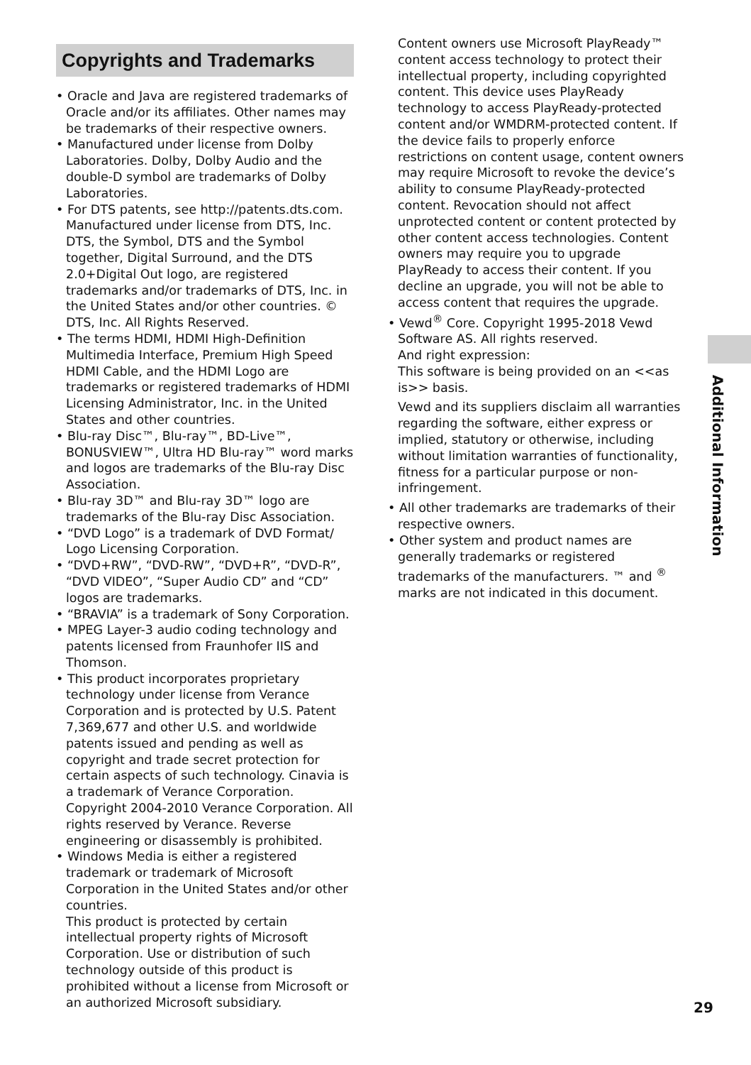Copyrights and Trademarks
• Oracle and Java are registered trademarks of Oracle and/or its affiliates. Other names may be trademarks of their respective owners.
• Manufactured under license from Dolby Laboratories. Dolby, Dolby Audio and the double-D symbol are trademarks of Dolby Laboratories.
• For DTS patents, see http://patents.dts.com. Manufactured under license from DTS, Inc. DTS, the Symbol, DTS and the Symbol together, Digital Surround, and the DTS 2.0+Digital Out logo, are registered trademarks and/or trademarks of DTS, Inc. in the United States and/or other countries. © DTS, Inc. All Rights Reserved.
• The terms HDMI, HDMI High-Definition Multimedia Interface, Premium High Speed HDMI Cable, and the HDMI Logo are trademarks or registered trademarks of HDMI Licensing Administrator, Inc. in the United States and other countries.
• Blu-ray Disc™, Blu-ray™, BD-Live™, BONUSVIEW™, Ultra HD Blu-ray™ word marks and logos are trademarks of the Blu-ray Disc Association.
• Blu-ray 3D™ and Blu-ray 3D™ logo are trademarks of the Blu-ray Disc Association.
• “DVD Logo” is a trademark of DVD Format/ Logo Licensing Corporation.
• “DVD+RW”, “DVD-RW”, “DVD+R”, “DVD-R”, “DVD VIDEO”, “Super Audio CD” and “CD” logos are trademarks.
• “BRAVIA” is a trademark of Sony Corporation.
• MPEG Layer-3 audio coding technology and patents licensed from Fraunhofer IIS and Thomson.
• This product incorporates proprietary technology under license from Verance Corporation and is protected by U.S. Patent 7,369,677 and other U.S. and worldwide patents issued and pending as well as copyright and trade secret protection for certain aspects of such technology. Cinavia is a trademark of Verance Corporation. Copyright 2004-2010 Verance Corporation. All rights reserved by Verance. Reverse engineering or disassembly is prohibited.
• Windows Media is either a registered trademark or trademark of Microsoft Corporation in the United States and/or other countries.
This product is protected by certain intellectual property rights of Microsoft Corporation. Use or distribution of such technology outside of this product is prohibited without a license from Microsoft or an authorized Microsoft subsidiary.
Content owners use Microsoft PlayReady™ content access technology to protect their intellectual property, including copyrighted content. This device uses PlayReady technology to access PlayReady-protected content and/or WMDRM-protected content. If the device fails to properly enforce restrictions on content usage, content owners may require Microsoft to revoke the device’s ability to consume PlayReady-protected content. Revocation should not affect unprotected content or content protected by other content access technologies. Content owners may require you to upgrade PlayReady to access their content. If you decline an upgrade, you will not be able to access content that requires the upgrade.
• Vewd<sup>®</sup> Core. Copyright 1995-2018 Vewd Software AS. All rights reserved.
And right expression:
This software is being provided on an <<as is>> basis.
Vewd and its suppliers disclaim all warranties regarding the software, either express or implied, statutory or otherwise, including without limitation warranties of functionality, fitness for a particular purpose or non-infringement.
• All other trademarks are trademarks of their respective owners.
• Other system and product names are generally trademarks or registered trademarks of the manufacturers. ™ and <sup>®</sup> marks are not indicated in this document.
Additional Information
29